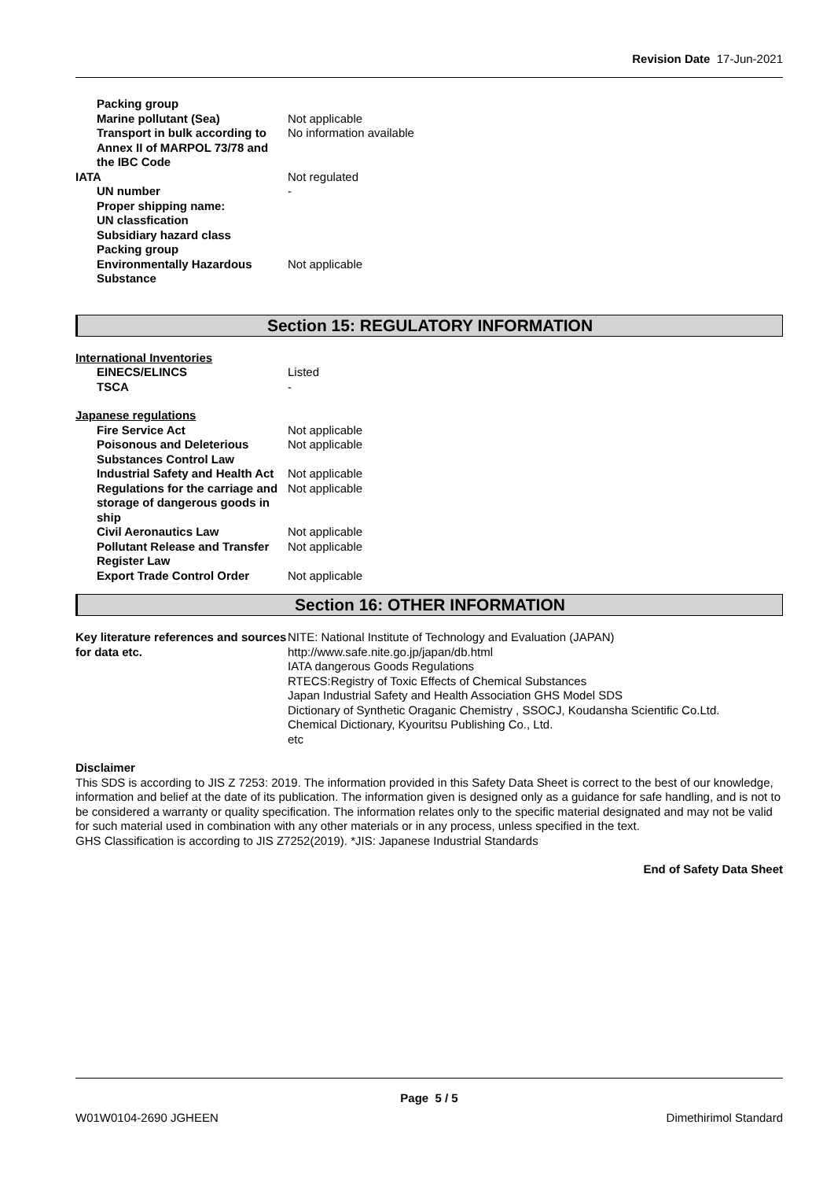Revision Date 17-Jun-2021
| Packing group | |
| Marine pollutant (Sea) | Not applicable |
| Transport in bulk according to Annex II of MARPOL 73/78 and the IBC Code | No information available |
| IATA | Not regulated |
| UN number | - |
| Proper shipping name: | |
| UN classfication | |
| Subsidiary hazard class | |
| Packing group | |
| Environmentally Hazardous Substance | Not applicable |
Section 15: REGULATORY INFORMATION
International Inventories
| EINECS/ELINCS | Listed |
| TSCA | - |
Japanese regulations
| Fire Service Act | Not applicable |
| Poisonous and Deleterious Substances Control Law | Not applicable |
| Industrial Safety and Health Act | Not applicable |
| Regulations for the carriage and storage of dangerous goods in ship | Not applicable |
| Civil Aeronautics Law | Not applicable |
| Pollutant Release and Transfer Register Law | Not applicable |
| Export Trade Control Order | Not applicable |
Section 16: OTHER INFORMATION
| Key literature references and sources for data etc. | NITE: National Institute of Technology and Evaluation (JAPAN) http://www.safe.nite.go.jp/japan/db.html IATA dangerous Goods Regulations RTECS:Registry of Toxic Effects of Chemical Substances Japan Industrial Safety and Health Association GHS Model SDS Dictionary of Synthetic Oraganic Chemistry , SSOCJ, Koudansha Scientific Co.Ltd. Chemical Dictionary, Kyouritsu Publishing Co., Ltd. etc |
Disclaimer
This SDS is according to JIS Z 7253: 2019. The information provided in this Safety Data Sheet is correct to the best of our knowledge, information and belief at the date of its publication. The information given is designed only as a guidance for safe handling, and is not to be considered a warranty or quality specification. The information relates only to the specific material designated and may not be valid for such material used in combination with any other materials or in any process, unless specified in the text.
GHS Classification is according to JIS Z7252(2019). *JIS: Japanese Industrial Standards
End of Safety Data Sheet
Page 5 / 5
W01W0104-2690 JGHEEN Dimethirimol Standard